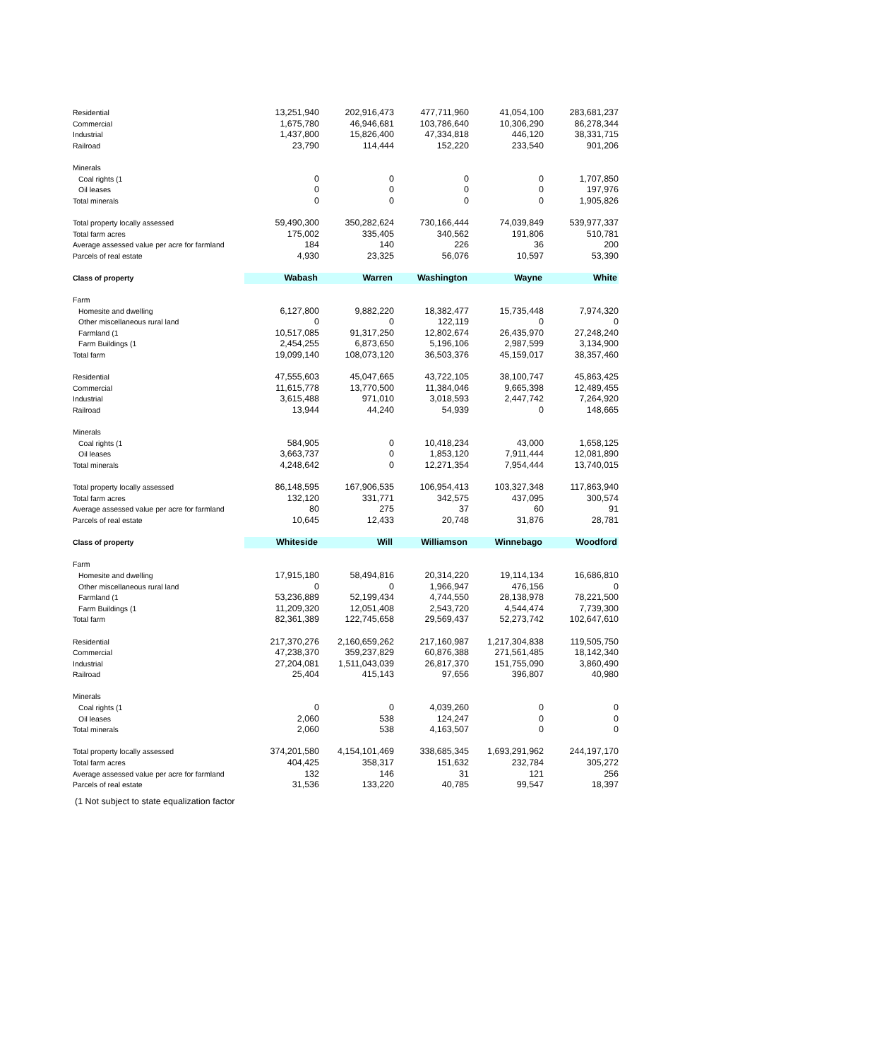| Residential | 13,251,940 | 202,916,473 | 477,711,960 | 41,054,100 | 283,681,237 |
| Commercial | 1,675,780 | 46,946,681 | 103,786,640 | 10,306,290 | 86,278,344 |
| Industrial | 1,437,800 | 15,826,400 | 47,334,818 | 446,120 | 38,331,715 |
| Railroad | 23,790 | 114,444 | 152,220 | 233,540 | 901,206 |
| Minerals | | | | | |
| Coal rights (1 | 0 | 0 | 0 | 0 | 1,707,850 |
| Oil leases | 0 | 0 | 0 | 0 | 197,976 |
| Total minerals | 0 | 0 | 0 | 0 | 1,905,826 |
| Total property locally assessed | 59,490,300 | 350,282,624 | 730,166,444 | 74,039,849 | 539,977,337 |
| Total farm acres | 175,002 | 335,405 | 340,562 | 191,806 | 510,781 |
| Average assessed value per acre for farmland | 184 | 140 | 226 | 36 | 200 |
| Parcels of real estate | 4,930 | 23,325 | 56,076 | 10,597 | 53,390 |
| Class of property | Wabash | Warren | Washington | Wayne | White |
| Farm | | | | | |
| Homesite and dwelling | 6,127,800 | 9,882,220 | 18,382,477 | 15,735,448 | 7,974,320 |
| Other miscellaneous rural land | 0 | 0 | 122,119 | 0 | 0 |
| Farmland (1 | 10,517,085 | 91,317,250 | 12,802,674 | 26,435,970 | 27,248,240 |
| Farm Buildings (1 | 2,454,255 | 6,873,650 | 5,196,106 | 2,987,599 | 3,134,900 |
| Total farm | 19,099,140 | 108,073,120 | 36,503,376 | 45,159,017 | 38,357,460 |
| Residential | 47,555,603 | 45,047,665 | 43,722,105 | 38,100,747 | 45,863,425 |
| Commercial | 11,615,778 | 13,770,500 | 11,384,046 | 9,665,398 | 12,489,455 |
| Industrial | 3,615,488 | 971,010 | 3,018,593 | 2,447,742 | 7,264,920 |
| Railroad | 13,944 | 44,240 | 54,939 | 0 | 148,665 |
| Minerals | | | | | |
| Coal rights (1 | 584,905 | 0 | 10,418,234 | 43,000 | 1,658,125 |
| Oil leases | 3,663,737 | 0 | 1,853,120 | 7,911,444 | 12,081,890 |
| Total minerals | 4,248,642 | 0 | 12,271,354 | 7,954,444 | 13,740,015 |
| Total property locally assessed | 86,148,595 | 167,906,535 | 106,954,413 | 103,327,348 | 117,863,940 |
| Total farm acres | 132,120 | 331,771 | 342,575 | 437,095 | 300,574 |
| Average assessed value per acre for farmland | 80 | 275 | 37 | 60 | 91 |
| Parcels of real estate | 10,645 | 12,433 | 20,748 | 31,876 | 28,781 |
| Class of property | Whiteside | Will | Williamson | Winnebago | Woodford |
| Farm | | | | | |
| Homesite and dwelling | 17,915,180 | 58,494,816 | 20,314,220 | 19,114,134 | 16,686,810 |
| Other miscellaneous rural land | 0 | 0 | 1,966,947 | 476,156 | 0 |
| Farmland (1 | 53,236,889 | 52,199,434 | 4,744,550 | 28,138,978 | 78,221,500 |
| Farm Buildings (1 | 11,209,320 | 12,051,408 | 2,543,720 | 4,544,474 | 7,739,300 |
| Total farm | 82,361,389 | 122,745,658 | 29,569,437 | 52,273,742 | 102,647,610 |
| Residential | 217,370,276 | 2,160,659,262 | 217,160,987 | 1,217,304,838 | 119,505,750 |
| Commercial | 47,238,370 | 359,237,829 | 60,876,388 | 271,561,485 | 18,142,340 |
| Industrial | 27,204,081 | 1,511,043,039 | 26,817,370 | 151,755,090 | 3,860,490 |
| Railroad | 25,404 | 415,143 | 97,656 | 396,807 | 40,980 |
| Minerals | | | | | |
| Coal rights (1 | 0 | 0 | 4,039,260 | 0 | 0 |
| Oil leases | 2,060 | 538 | 124,247 | 0 | 0 |
| Total minerals | 2,060 | 538 | 4,163,507 | 0 | 0 |
| Total property locally assessed | 374,201,580 | 4,154,101,469 | 338,685,345 | 1,693,291,962 | 244,197,170 |
| Total farm acres | 404,425 | 358,317 | 151,632 | 232,784 | 305,272 |
| Average assessed value per acre for farmland | 132 | 146 | 31 | 121 | 256 |
| Parcels of real estate | 31,536 | 133,220 | 40,785 | 99,547 | 18,397 |
(1 Not subject to state equalization factor